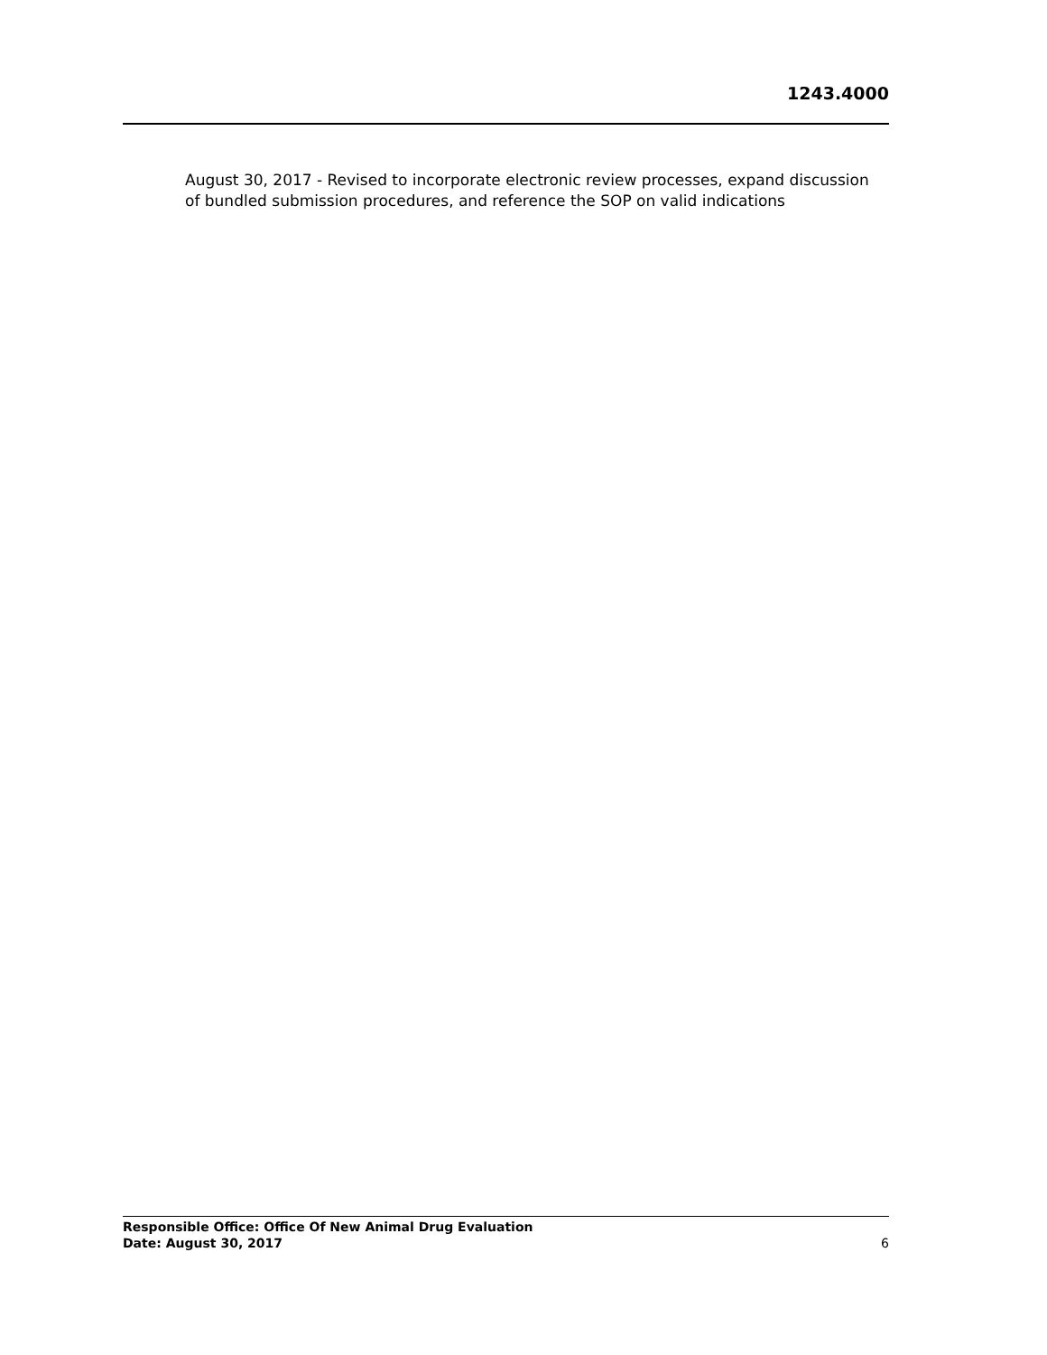1243.4000
August 30, 2017 - Revised to incorporate electronic review processes, expand discussion of bundled submission procedures, and reference the SOP on valid indications
Responsible Office: Office Of New Animal Drug Evaluation
Date: August 30, 2017
6